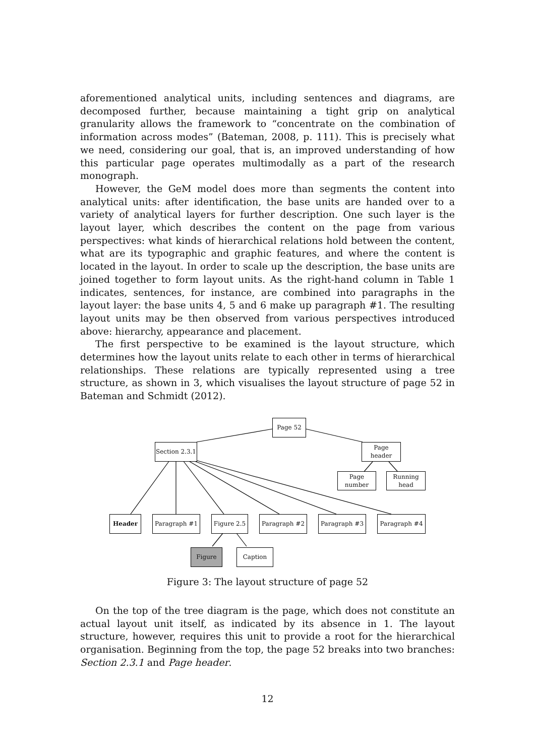aforementioned analytical units, including sentences and diagrams, are decomposed further, because maintaining a tight grip on analytical granularity allows the framework to “concentrate on the combination of information across modes” (Bateman, 2008, p. 111). This is precisely what we need, considering our goal, that is, an improved understanding of how this particular page operates multimodally as a part of the research monograph.
However, the GeM model does more than segments the content into analytical units: after identification, the base units are handed over to a variety of analytical layers for further description. One such layer is the layout layer, which describes the content on the page from various perspectives: what kinds of hierarchical relations hold between the content, what are its typographic and graphic features, and where the content is located in the layout. In order to scale up the description, the base units are joined together to form layout units. As the right-hand column in Table 1 indicates, sentences, for instance, are combined into paragraphs in the layout layer: the base units 4, 5 and 6 make up paragraph #1. The resulting layout units may be then observed from various perspectives introduced above: hierarchy, appearance and placement.
The first perspective to be examined is the layout structure, which determines how the layout units relate to each other in terms of hierarchical relationships. These relations are typically represented using a tree structure, as shown in 3, which visualises the layout structure of page 52 in Bateman and Schmidt (2012).
Page 52
Section 2.3.1
Page
header
Page
number
Running
head
Header Paragraph #1 Figure 2.5 Paragraph #2 Paragraph #3 Paragraph #4
Figure Caption
Figure 3: The layout structure of page 52
On the top of the tree diagram is the page, which does not constitute an actual layout unit itself, as indicated by its absence in 1. The layout structure, however, requires this unit to provide a root for the hierarchical organisation. Beginning from the top, the page 52 breaks into two branches: Section 2.3.1 and Page header.
12